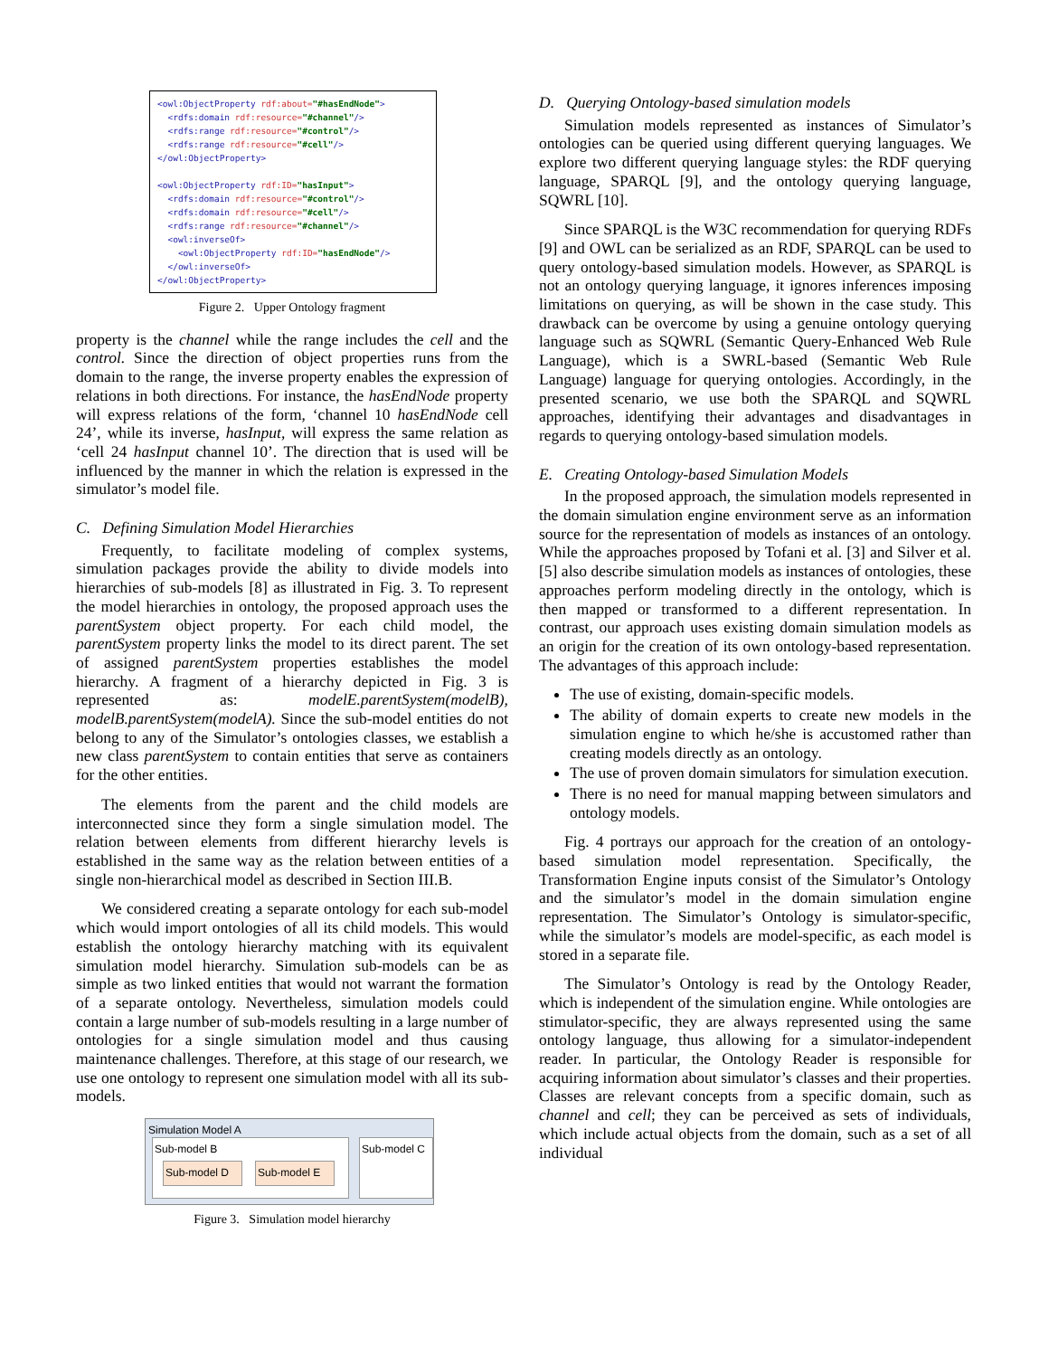<owl:ObjectProperty rdf:about="#hasEndNode"> <rdfs:domain rdf:resource="#channel"/> <rdfs:range rdf:resource="#control"/> <rdfs:range rdf:resource="#cell"/> </owl:ObjectProperty> <owl:ObjectProperty rdf:ID="hasInput"> <rdfs:domain rdf:resource="#control"/> <rdfs:domain rdf:resource="#cell"/> <rdfs:range rdf:resource="#channel"/> <owl:inverseOf> <owl:ObjectProperty rdf:ID="hasEndNode"/> </owl:inverseOf> </owl:ObjectProperty>
Figure 2. Upper Ontology fragment
property is the channel while the range includes the cell and the control. Since the direction of object properties runs from the domain to the range, the inverse property enables the expression of relations in both directions. For instance, the hasEndNode property will express relations of the form, ‘channel 10 hasEndNode cell 24’, while its inverse, hasInput, will express the same relation as ‘cell 24 hasInput channel 10’. The direction that is used will be influenced by the manner in which the relation is expressed in the simulator’s model file.
C. Defining Simulation Model Hierarchies
Frequently, to facilitate modeling of complex systems, simulation packages provide the ability to divide models into hierarchies of sub-models [8] as illustrated in Fig. 3. To represent the model hierarchies in ontology, the proposed approach uses the parentSystem object property. For each child model, the parentSystem property links the model to its direct parent. The set of assigned parentSystem properties establishes the model hierarchy. A fragment of a hierarchy depicted in Fig. 3 is represented as: modelE.parentSystem(modelB), modelB.parentSystem(modelA). Since the sub-model entities do not belong to any of the Simulator’s ontologies classes, we establish a new class parentSystem to contain entities that serve as containers for the other entities.
The elements from the parent and the child models are interconnected since they form a single simulation model. The relation between elements from different hierarchy levels is established in the same way as the relation between entities of a single non-hierarchical model as described in Section III.B.
We considered creating a separate ontology for each sub-model which would import ontologies of all its child models. This would establish the ontology hierarchy matching with its equivalent simulation model hierarchy. Simulation sub-models can be as simple as two linked entities that would not warrant the formation of a separate ontology. Nevertheless, simulation models could contain a large number of sub-models resulting in a large number of ontologies for a single simulation model and thus causing maintenance challenges. Therefore, at this stage of our research, we use one ontology to represent one simulation model with all its sub-models.
Simulation Model A
Sub-model B
Sub-model D Sub-model E
Sub-model C
Figure 3. Simulation model hierarchy
D. Querying Ontology-based simulation models
Simulation models represented as instances of Simulator’s ontologies can be queried using different querying languages. We explore two different querying language styles: the RDF querying language, SPARQL [9], and the ontology querying language, SQWRL [10].
Since SPARQL is the W3C recommendation for querying RDFs [9] and OWL can be serialized as an RDF, SPARQL can be used to query ontology-based simulation models. However, as SPARQL is not an ontology querying language, it ignores inferences imposing limitations on querying, as will be shown in the case study. This drawback can be overcome by using a genuine ontology querying language such as SQWRL (Semantic Query-Enhanced Web Rule Language), which is a SWRL-based (Semantic Web Rule Language) language for querying ontologies. Accordingly, in the presented scenario, we use both the SPARQL and SQWRL approaches, identifying their advantages and disadvantages in regards to querying ontology-based simulation models.
E. Creating Ontology-based Simulation Models
In the proposed approach, the simulation models represented in the domain simulation engine environment serve as an information source for the representation of models as instances of an ontology. While the approaches proposed by Tofani et al. [3] and Silver et al. [5] also describe simulation models as instances of ontologies, these approaches perform modeling directly in the ontology, which is then mapped or transformed to a different representation. In contrast, our approach uses existing domain simulation models as an origin for the creation of its own ontology-based representation. The advantages of this approach include:
The use of existing, domain-specific models.
The ability of domain experts to create new models in the simulation engine to which he/she is accustomed rather than creating models directly as an ontology.
The use of proven domain simulators for simulation execution.
There is no need for manual mapping between simulators and ontology models.
Fig. 4 portrays our approach for the creation of an ontology-based simulation model representation. Specifically, the Transformation Engine inputs consist of the Simulator’s Ontology and the simulator’s model in the domain simulation engine representation. The Simulator’s Ontology is simulator-specific, while the simulator’s models are model-specific, as each model is stored in a separate file.
The Simulator’s Ontology is read by the Ontology Reader, which is independent of the simulation engine. While ontologies are stimulator-specific, they are always represented using the same ontology language, thus allowing for a simulator-independent reader. In particular, the Ontology Reader is responsible for acquiring information about simulator’s classes and their properties. Classes are relevant concepts from a specific domain, such as channel and cell; they can be perceived as sets of individuals, which include actual objects from the domain, such as a set of all individual